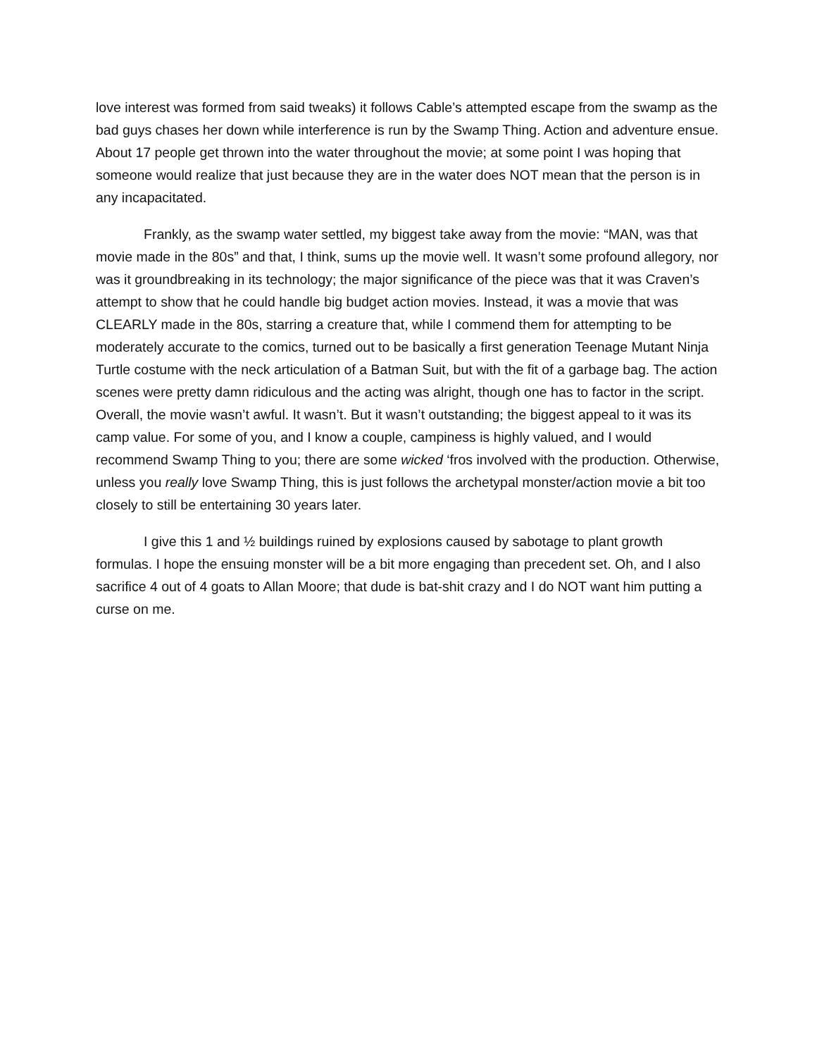love interest was formed from said tweaks) it follows Cable’s attempted escape from the swamp as the bad guys chases her down while interference is run by the Swamp Thing. Action and adventure ensue. About 17 people get thrown into the water throughout the movie; at some point I was hoping that someone would realize that just because they are in the water does NOT mean that the person is in any incapacitated.
Frankly, as the swamp water settled, my biggest take away from the movie: “MAN, was that movie made in the 80s” and that, I think, sums up the movie well. It wasn’t some profound allegory, nor was it groundbreaking in its technology; the major significance of the piece was that it was Craven’s attempt to show that he could handle big budget action movies. Instead, it was a movie that was CLEARLY made in the 80s, starring a creature that, while I commend them for attempting to be moderately accurate to the comics, turned out to be basically a first generation Teenage Mutant Ninja Turtle costume with the neck articulation of a Batman Suit, but with the fit of a garbage bag. The action scenes were pretty damn ridiculous and the acting was alright, though one has to factor in the script. Overall, the movie wasn’t awful. It wasn’t. But it wasn’t outstanding; the biggest appeal to it was its camp value. For some of you, and I know a couple, campiness is highly valued, and I would recommend Swamp Thing to you; there are some wicked ‘fros involved with the production. Otherwise, unless you really love Swamp Thing, this is just follows the archetypal monster/action movie a bit too closely to still be entertaining 30 years later.
I give this 1 and ½ buildings ruined by explosions caused by sabotage to plant growth formulas. I hope the ensuing monster will be a bit more engaging than precedent set. Oh, and I also sacrifice 4 out of 4 goats to Allan Moore; that dude is bat-shit crazy and I do NOT want him putting a curse on me.